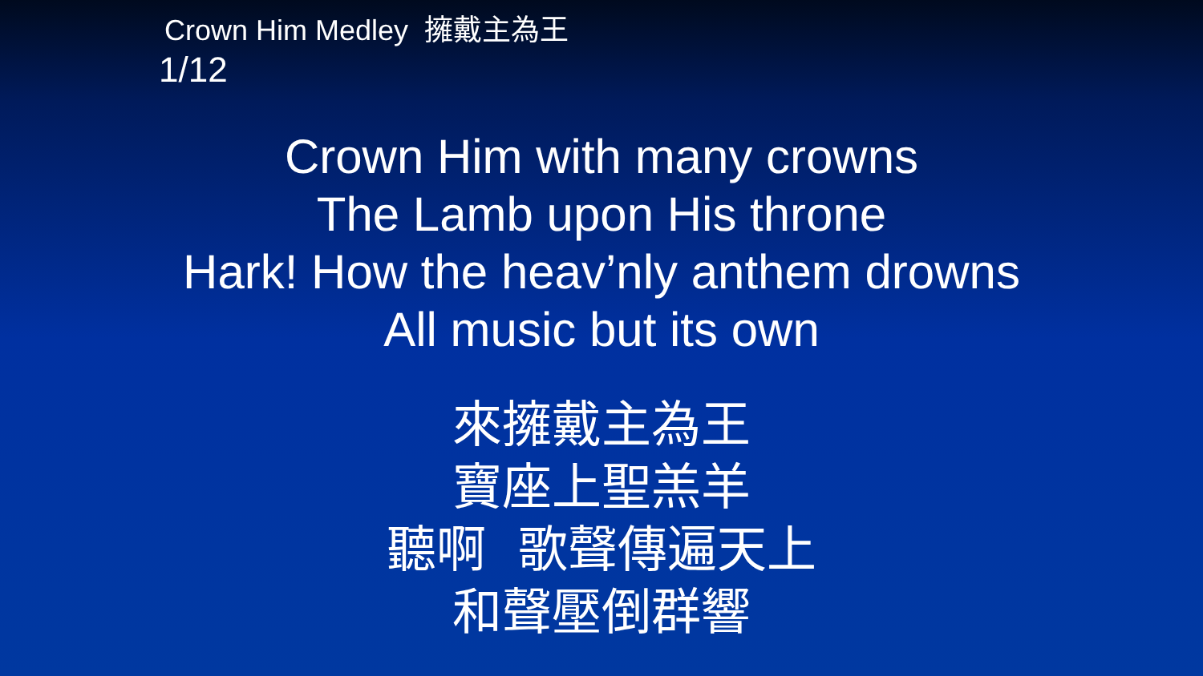Crown Him Medley 擁戴主為王
1/12
Crown Him with many crowns
The Lamb upon His throne
Hark! How the heav’nly anthem drowns
All music but its own
來擁戴主為王
寶座上聖羔羊
聽啊 歌聲傳遍天上
和聲壓倒群響